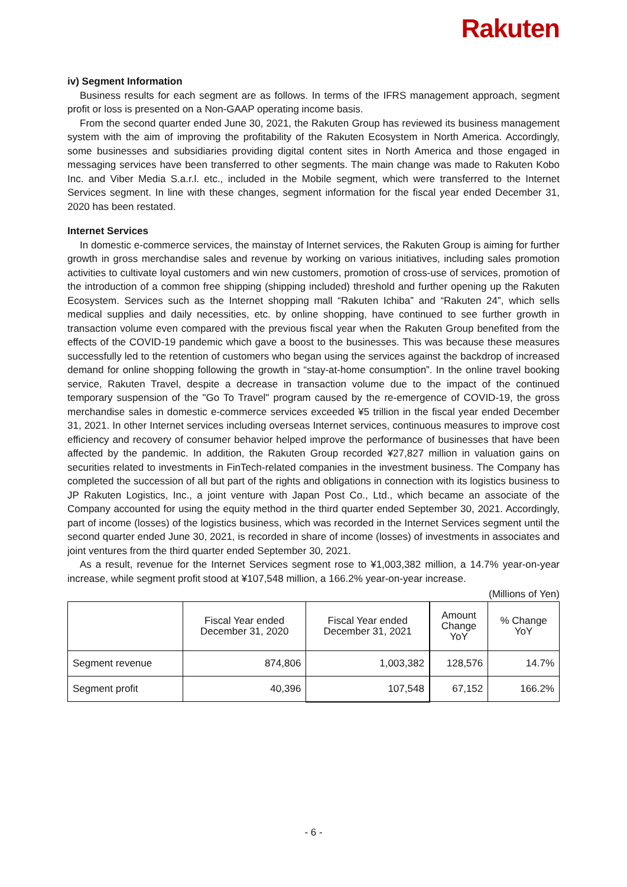Rakuten
iv) Segment Information
Business results for each segment are as follows. In terms of the IFRS management approach, segment profit or loss is presented on a Non-GAAP operating income basis.
From the second quarter ended June 30, 2021, the Rakuten Group has reviewed its business management system with the aim of improving the profitability of the Rakuten Ecosystem in North America. Accordingly, some businesses and subsidiaries providing digital content sites in North America and those engaged in messaging services have been transferred to other segments. The main change was made to Rakuten Kobo Inc. and Viber Media S.a.r.l. etc., included in the Mobile segment, which were transferred to the Internet Services segment. In line with these changes, segment information for the fiscal year ended December 31, 2020 has been restated.
Internet Services
In domestic e-commerce services, the mainstay of Internet services, the Rakuten Group is aiming for further growth in gross merchandise sales and revenue by working on various initiatives, including sales promotion activities to cultivate loyal customers and win new customers, promotion of cross-use of services, promotion of the introduction of a common free shipping (shipping included) threshold and further opening up the Rakuten Ecosystem. Services such as the Internet shopping mall “Rakuten Ichiba” and “Rakuten 24”, which sells medical supplies and daily necessities, etc. by online shopping, have continued to see further growth in transaction volume even compared with the previous fiscal year when the Rakuten Group benefited from the effects of the COVID-19 pandemic which gave a boost to the businesses. This was because these measures successfully led to the retention of customers who began using the services against the backdrop of increased demand for online shopping following the growth in “stay-at-home consumption”. In the online travel booking service, Rakuten Travel, despite a decrease in transaction volume due to the impact of the continued temporary suspension of the "Go To Travel" program caused by the re-emergence of COVID-19, the gross merchandise sales in domestic e-commerce services exceeded ¥5 trillion in the fiscal year ended December 31, 2021. In other Internet services including overseas Internet services, continuous measures to improve cost efficiency and recovery of consumer behavior helped improve the performance of businesses that have been affected by the pandemic. In addition, the Rakuten Group recorded ¥27,827 million in valuation gains on securities related to investments in FinTech-related companies in the investment business. The Company has completed the succession of all but part of the rights and obligations in connection with its logistics business to JP Rakuten Logistics, Inc., a joint venture with Japan Post Co., Ltd., which became an associate of the Company accounted for using the equity method in the third quarter ended September 30, 2021. Accordingly, part of income (losses) of the logistics business, which was recorded in the Internet Services segment until the second quarter ended June 30, 2021, is recorded in share of income (losses) of investments in associates and joint ventures from the third quarter ended September 30, 2021.
As a result, revenue for the Internet Services segment rose to ¥1,003,382 million, a 14.7% year-on-year increase, while segment profit stood at ¥107,548 million, a 166.2% year-on-year increase.
(Millions of Yen)
| | Fiscal Year ended December 31, 2020 | Fiscal Year ended December 31, 2021 | Amount Change YoY | % Change YoY |
| --- | --- | --- | --- | --- |
| Segment revenue | 874,806 | 1,003,382 | 128,576 | 14.7% |
| Segment profit | 40,396 | 107,548 | 67,152 | 166.2% |
- 6 -